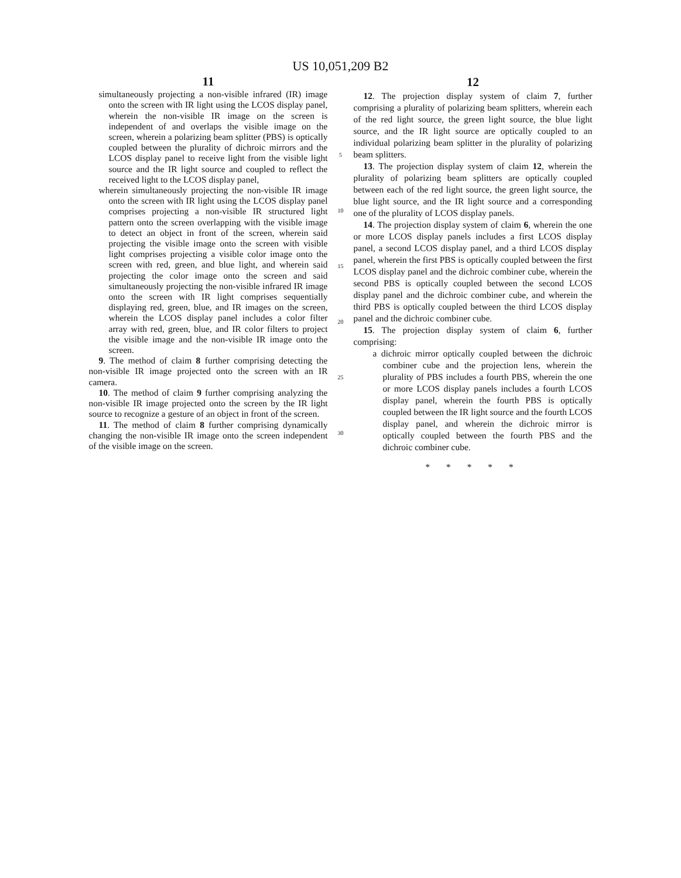US 10,051,209 B2
11
simultaneously projecting a non-visible infrared (IR) image onto the screen with IR light using the LCOS display panel, wherein the non-visible IR image on the screen is independent of and overlaps the visible image on the screen, wherein a polarizing beam splitter (PBS) is optically coupled between the plurality of dichroic mirrors and the LCOS display panel to receive light from the visible light source and the IR light source and coupled to reflect the received light to the LCOS display panel,
wherein simultaneously projecting the non-visible IR image onto the screen with IR light using the LCOS display panel comprises projecting a non-visible IR structured light pattern onto the screen overlapping with the visible image to detect an object in front of the screen, wherein said projecting the visible image onto the screen with visible light comprises projecting a visible color image onto the screen with red, green, and blue light, and wherein said projecting the color image onto the screen and said simultaneously projecting the non-visible infrared IR image onto the screen with IR light comprises sequentially displaying red, green, blue, and IR images on the screen, wherein the LCOS display panel includes a color filter array with red, green, blue, and IR color filters to project the visible image and the non-visible IR image onto the screen.
9. The method of claim 8 further comprising detecting the non-visible IR image projected onto the screen with an IR camera.
10. The method of claim 9 further comprising analyzing the non-visible IR image projected onto the screen by the IR light source to recognize a gesture of an object in front of the screen.
11. The method of claim 8 further comprising dynamically changing the non-visible IR image onto the screen independent of the visible image on the screen.
5
10
15
20
25
30
12
12. The projection display system of claim 7, further comprising a plurality of polarizing beam splitters, wherein each of the red light source, the green light source, the blue light source, and the IR light source are optically coupled to an individual polarizing beam splitter in the plurality of polarizing beam splitters.
13. The projection display system of claim 12, wherein the plurality of polarizing beam splitters are optically coupled between each of the red light source, the green light source, the blue light source, and the IR light source and a corresponding one of the plurality of LCOS display panels.
14. The projection display system of claim 6, wherein the one or more LCOS display panels includes a first LCOS display panel, a second LCOS display panel, and a third LCOS display panel, wherein the first PBS is optically coupled between the first LCOS display panel and the dichroic combiner cube, wherein the second PBS is optically coupled between the second LCOS display panel and the dichroic combiner cube, and wherein the third PBS is optically coupled between the third LCOS display panel and the dichroic combiner cube.
15. The projection display system of claim 6, further comprising:
a dichroic mirror optically coupled between the dichroic combiner cube and the projection lens, wherein the plurality of PBS includes a fourth PBS, wherein the one or more LCOS display panels includes a fourth LCOS display panel, wherein the fourth PBS is optically coupled between the IR light source and the fourth LCOS display panel, and wherein the dichroic mirror is optically coupled between the fourth PBS and the dichroic combiner cube.
* * * * *